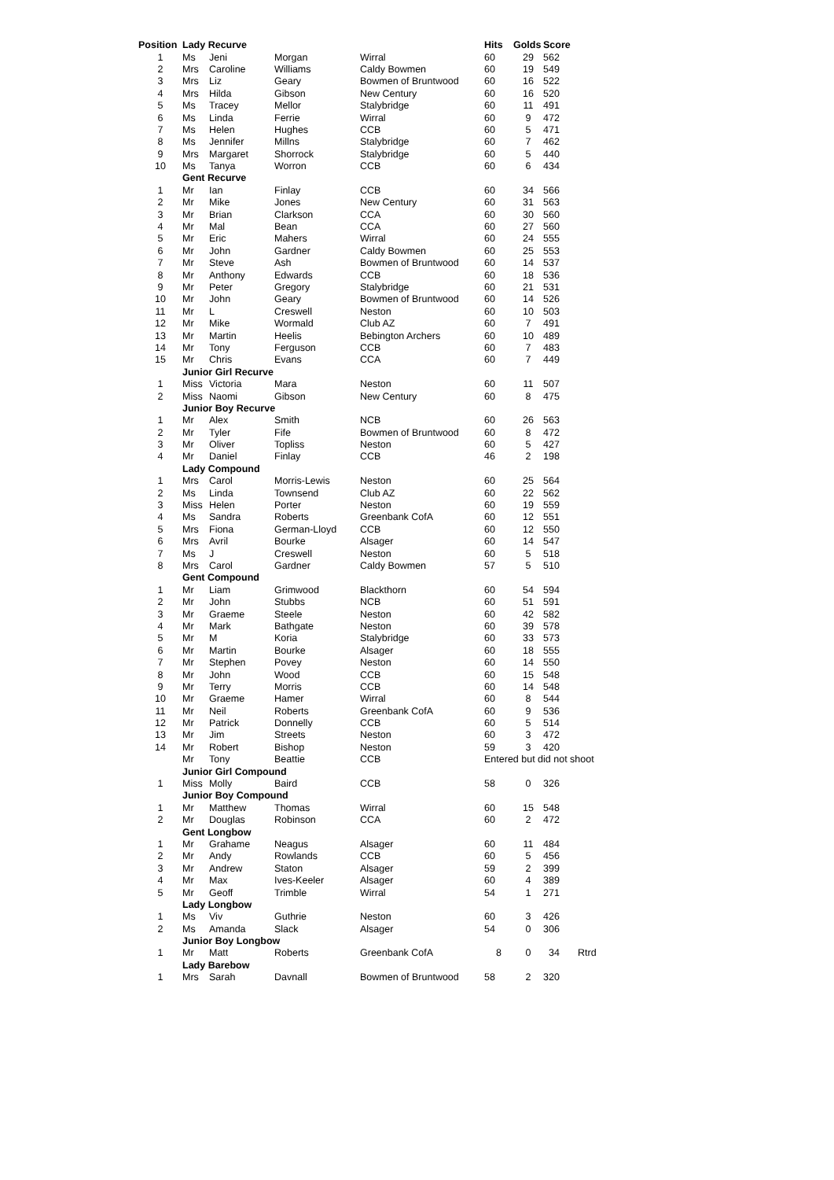| Position | Lady Recurve | | | | Hits | Golds | Score | |
| --- | --- | --- | --- | --- | --- | --- | --- | --- |
| 1 | Ms | Jeni | Morgan | Wirral | 60 | 29 | 562 | |
| 2 | Mrs | Caroline | Williams | Caldy Bowmen | 60 | 19 | 549 | |
| 3 | Mrs | Liz | Geary | Bowmen of Bruntwood | 60 | 16 | 522 | |
| 4 | Mrs | Hilda | Gibson | New Century | 60 | 16 | 520 | |
| 5 | Ms | Tracey | Mellor | Stalybridge | 60 | 11 | 491 | |
| 6 | Ms | Linda | Ferrie | Wirral | 60 | 9 | 472 | |
| 7 | Ms | Helen | Hughes | CCB | 60 | 5 | 471 | |
| 8 | Ms | Jennifer | Millns | Stalybridge | 60 | 7 | 462 | |
| 9 | Mrs | Margaret | Shorrock | Stalybridge | 60 | 5 | 440 | |
| 10 | Ms | Tanya | Worron | CCB | 60 | 6 | 434 | |
| | Gent Recurve | | | | | | | |
| 1 | Mr | Ian | Finlay | CCB | 60 | 34 | 566 | |
| 2 | Mr | Mike | Jones | New Century | 60 | 31 | 563 | |
| 3 | Mr | Brian | Clarkson | CCA | 60 | 30 | 560 | |
| 4 | Mr | Mal | Bean | CCA | 60 | 27 | 560 | |
| 5 | Mr | Eric | Mahers | Wirral | 60 | 24 | 555 | |
| 6 | Mr | John | Gardner | Caldy Bowmen | 60 | 25 | 553 | |
| 7 | Mr | Steve | Ash | Bowmen of Bruntwood | 60 | 14 | 537 | |
| 8 | Mr | Anthony | Edwards | CCB | 60 | 18 | 536 | |
| 9 | Mr | Peter | Gregory | Stalybridge | 60 | 21 | 531 | |
| 10 | Mr | John | Geary | Bowmen of Bruntwood | 60 | 14 | 526 | |
| 11 | Mr | L | Creswell | Neston | 60 | 10 | 503 | |
| 12 | Mr | Mike | Wormald | Club AZ | 60 | 7 | 491 | |
| 13 | Mr | Martin | Heelis | Bebington Archers | 60 | 10 | 489 | |
| 14 | Mr | Tony | Ferguson | CCB | 60 | 7 | 483 | |
| 15 | Mr | Chris | Evans | CCA | 60 | 7 | 449 | |
| | Junior Girl Recurve | | | | | | | |
| 1 | Miss | Victoria | Mara | Neston | 60 | 11 | 507 | |
| 2 | Miss | Naomi | Gibson | New Century | 60 | 8 | 475 | |
| | Junior Boy Recurve | | | | | | | |
| 1 | Mr | Alex | Smith | NCB | 60 | 26 | 563 | |
| 2 | Mr | Tyler | Fife | Bowmen of Bruntwood | 60 | 8 | 472 | |
| 3 | Mr | Oliver | Topliss | Neston | 60 | 5 | 427 | |
| 4 | Mr | Daniel | Finlay | CCB | 46 | 2 | 198 | |
| | Lady Compound | | | | | | | |
| 1 | Mrs | Carol | Morris-Lewis | Neston | 60 | 25 | 564 | |
| 2 | Ms | Linda | Townsend | Club AZ | 60 | 22 | 562 | |
| 3 | Miss | Helen | Porter | Neston | 60 | 19 | 559 | |
| 4 | Ms | Sandra | Roberts | Greenbank CofA | 60 | 12 | 551 | |
| 5 | Mrs | Fiona | German-Lloyd | CCB | 60 | 12 | 550 | |
| 6 | Mrs | Avril | Bourke | Alsager | 60 | 14 | 547 | |
| 7 | Ms | J | Creswell | Neston | 60 | 5 | 518 | |
| 8 | Mrs | Carol | Gardner | Caldy Bowmen | 57 | 5 | 510 | |
| | Gent Compound | | | | | | | |
| 1 | Mr | Liam | Grimwood | Blackthorn | 60 | 54 | 594 | |
| 2 | Mr | John | Stubbs | NCB | 60 | 51 | 591 | |
| 3 | Mr | Graeme | Steele | Neston | 60 | 42 | 582 | |
| 4 | Mr | Mark | Bathgate | Neston | 60 | 39 | 578 | |
| 5 | Mr | M | Koria | Stalybridge | 60 | 33 | 573 | |
| 6 | Mr | Martin | Bourke | Alsager | 60 | 18 | 555 | |
| 7 | Mr | Stephen | Povey | Neston | 60 | 14 | 550 | |
| 8 | Mr | John | Wood | CCB | 60 | 15 | 548 | |
| 9 | Mr | Terry | Morris | CCB | 60 | 14 | 548 | |
| 10 | Mr | Graeme | Hamer | Wirral | 60 | 8 | 544 | |
| 11 | Mr | Neil | Roberts | Greenbank CofA | 60 | 9 | 536 | |
| 12 | Mr | Patrick | Donnelly | CCB | 60 | 5 | 514 | |
| 13 | Mr | Jim | Streets | Neston | 60 | 3 | 472 | |
| 14 | Mr | Robert | Bishop | Neston | 59 | 3 | 420 | |
| | Mr | Tony | Beattie | CCB | Entered but did not shoot | | | |
| | Junior Girl Compound | | | | | | | |
| 1 | Miss | Molly | Baird | CCB | 58 | 0 | 326 | |
| | Junior Boy Compound | | | | | | | |
| 1 | Mr | Matthew | Thomas | Wirral | 60 | 15 | 548 | |
| 2 | Mr | Douglas | Robinson | CCA | 60 | 2 | 472 | |
| | Gent Longbow | | | | | | | |
| 1 | Mr | Grahame | Neagus | Alsager | 60 | 11 | 484 | |
| 2 | Mr | Andy | Rowlands | CCB | 60 | 5 | 456 | |
| 3 | Mr | Andrew | Staton | Alsager | 59 | 2 | 399 | |
| 4 | Mr | Max | Ives-Keeler | Alsager | 60 | 4 | 389 | |
| 5 | Mr | Geoff | Trimble | Wirral | 54 | 1 | 271 | |
| | Lady Longbow | | | | | | | |
| 1 | Ms | Viv | Guthrie | Neston | 60 | 3 | 426 | |
| 2 | Ms | Amanda | Slack | Alsager | 54 | 0 | 306 | |
| | Junior Boy Longbow | | | | | | | |
| 1 | Mr | Matt | Roberts | Greenbank CofA | 8 | 0 | 34 | Rtrd |
| | Lady Barebow | | | | | | | |
| 1 | Mrs | Sarah | Davnall | Bowmen of Bruntwood | 58 | 2 | 320 | |